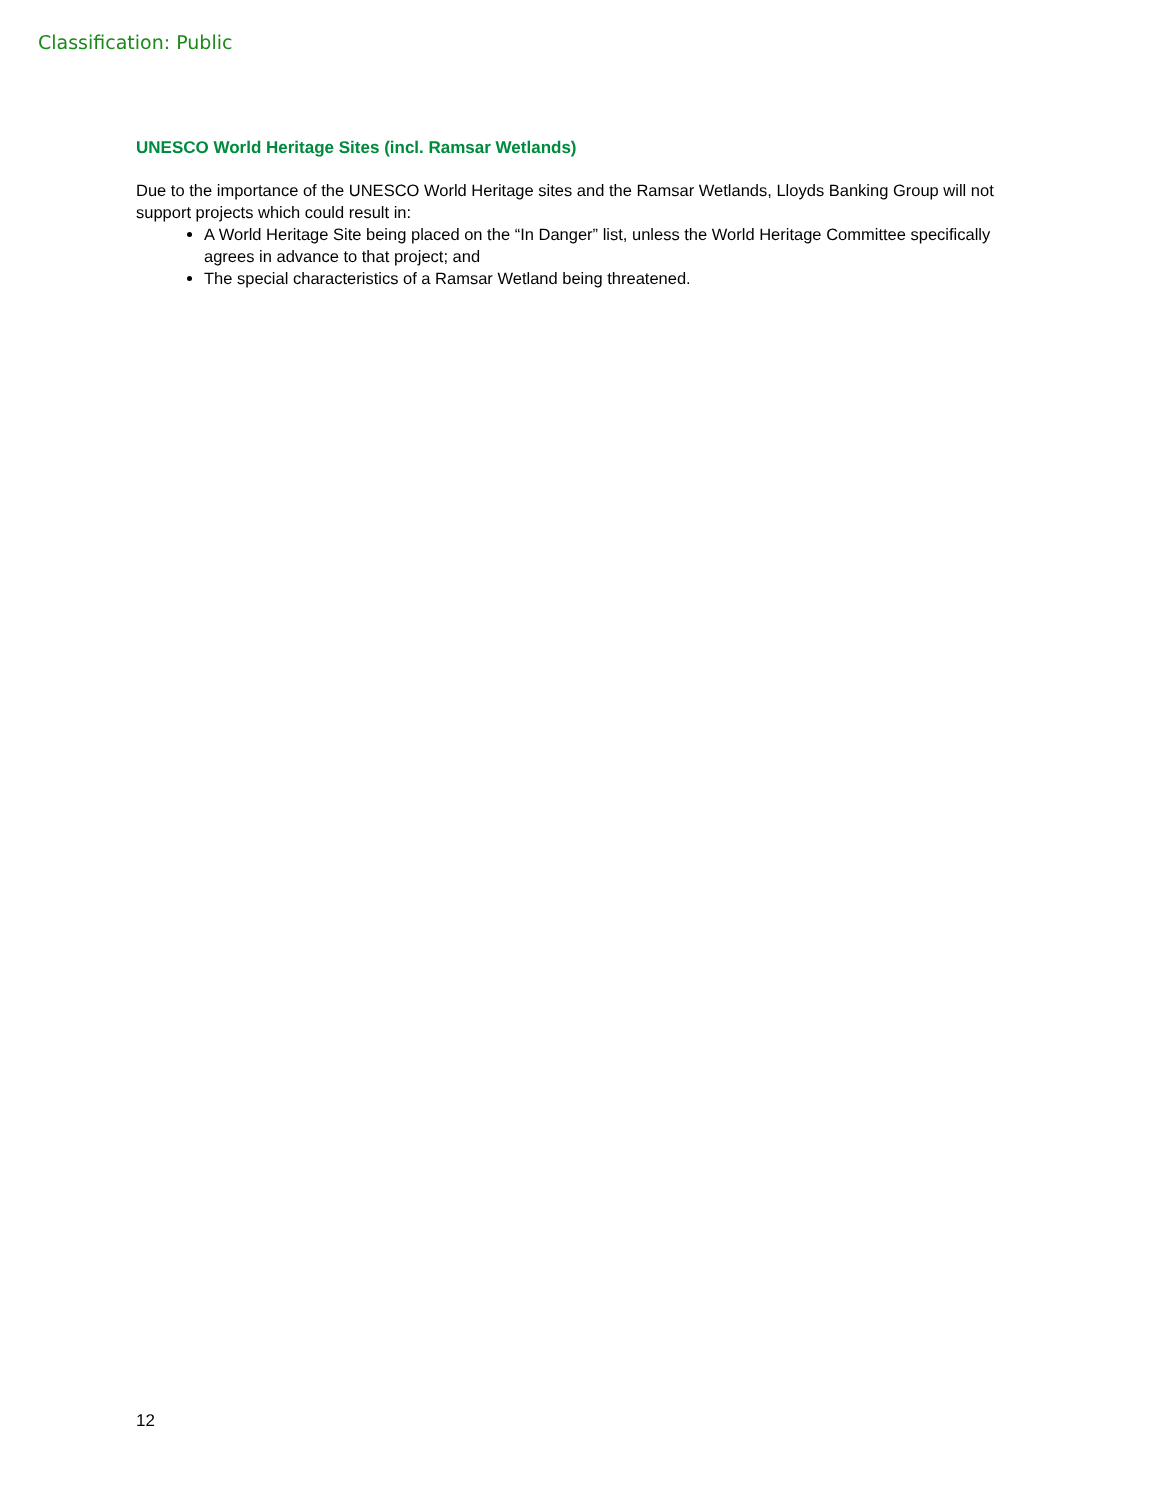Classification: Public
UNESCO World Heritage Sites (incl. Ramsar Wetlands)
Due to the importance of the UNESCO World Heritage sites and the Ramsar Wetlands, Lloyds Banking Group will not support projects which could result in:
A World Heritage Site being placed on the “In Danger” list, unless the World Heritage Committee specifically agrees in advance to that project; and
The special characteristics of a Ramsar Wetland being threatened.
12